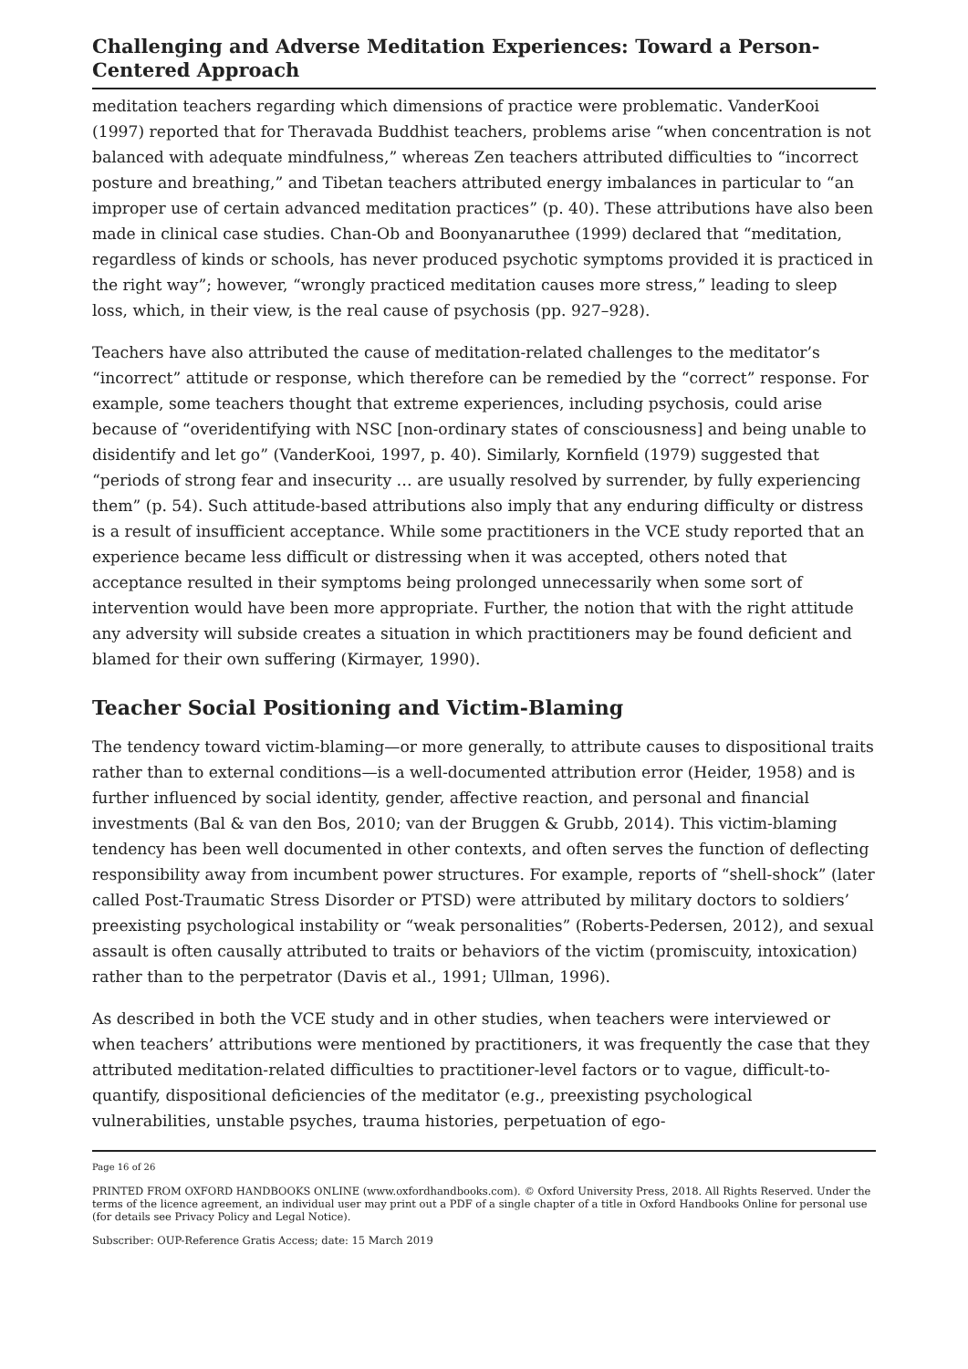Challenging and Adverse Meditation Experiences: Toward a Person-Centered Approach
meditation teachers regarding which dimensions of practice were problematic. VanderKooi (1997) reported that for Theravada Buddhist teachers, problems arise “when concentration is not balanced with adequate mindfulness,” whereas Zen teachers attributed difficulties to “incorrect posture and breathing,” and Tibetan teachers attributed energy imbalances in particular to “an improper use of certain advanced meditation practices” (p. 40). These attributions have also been made in clinical case studies. Chan-Ob and Boonyanaruthee (1999) declared that “meditation, regardless of kinds or schools, has never produced psychotic symptoms provided it is practiced in the right way”; however, “wrongly practiced meditation causes more stress,” leading to sleep loss, which, in their view, is the real cause of psychosis (pp. 927–928).
Teachers have also attributed the cause of meditation-related challenges to the meditator’s “incorrect” attitude or response, which therefore can be remedied by the “correct” response. For example, some teachers thought that extreme experiences, including psychosis, could arise because of “overidentifying with NSC [non-ordinary states of consciousness] and being unable to disidentify and let go” (VanderKooi, 1997, p. 40). Similarly, Kornfield (1979) suggested that “periods of strong fear and insecurity … are usually resolved by surrender, by fully experiencing them” (p. 54). Such attitude-based attributions also imply that any enduring difficulty or distress is a result of insufficient acceptance. While some practitioners in the VCE study reported that an experience became less difficult or distressing when it was accepted, others noted that acceptance resulted in their symptoms being prolonged unnecessarily when some sort of intervention would have been more appropriate. Further, the notion that with the right attitude any adversity will subside creates a situation in which practitioners may be found deficient and blamed for their own suffering (Kirmayer, 1990).
Teacher Social Positioning and Victim-Blaming
The tendency toward victim-blaming—or more generally, to attribute causes to dispositional traits rather than to external conditions—is a well-documented attribution error (Heider, 1958) and is further influenced by social identity, gender, affective reaction, and personal and financial investments (Bal & van den Bos, 2010; van der Bruggen & Grubb, 2014). This victim-blaming tendency has been well documented in other contexts, and often serves the function of deflecting responsibility away from incumbent power structures. For example, reports of “shell-shock” (later called Post-Traumatic Stress Disorder or PTSD) were attributed by military doctors to soldiers’ preexisting psychological instability or “weak personalities” (Roberts-Pedersen, 2012), and sexual assault is often causally attributed to traits or behaviors of the victim (promiscuity, intoxication) rather than to the perpetrator (Davis et al., 1991; Ullman, 1996).
As described in both the VCE study and in other studies, when teachers were interviewed or when teachers’ attributions were mentioned by practitioners, it was frequently the case that they attributed meditation-related difficulties to practitioner-level factors or to vague, difficult-to-quantify, dispositional deficiencies of the meditator (e.g., preexisting psychological vulnerabilities, unstable psyches, trauma histories, perpetuation of ego-
Page 16 of 26
PRINTED FROM OXFORD HANDBOOKS ONLINE (www.oxfordhandbooks.com). © Oxford University Press, 2018. All Rights Reserved. Under the terms of the licence agreement, an individual user may print out a PDF of a single chapter of a title in Oxford Handbooks Online for personal use (for details see Privacy Policy and Legal Notice).
Subscriber: OUP-Reference Gratis Access; date: 15 March 2019